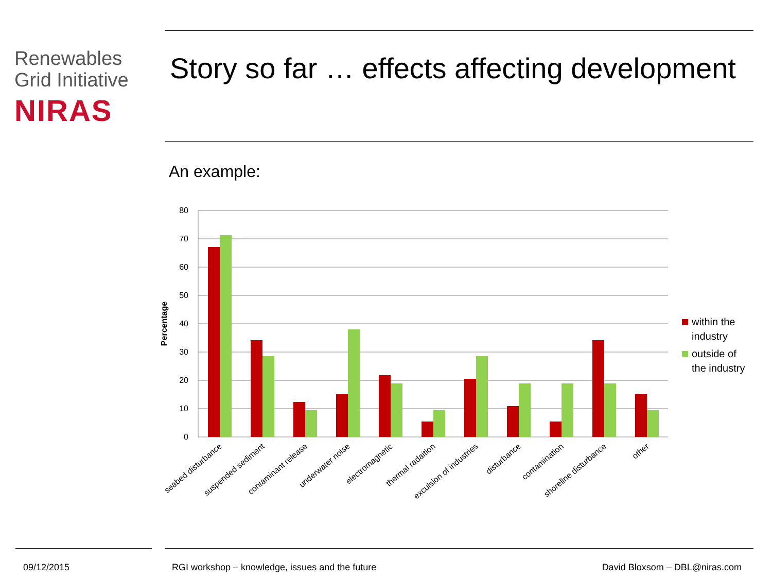Renewables
Grid Initiative
NIRAS
Story so far … effects affecting development
An example:
80
70
60
50
40
30
20
10
0
Percentage
seabed disturbance
suspended sediment
contaminant release
underwater noise
electromagnetic
thermal radaition
exculsion of industries
disturbance
contamination
shoreline disturbance
other
within the
industry
outside of
the industry
09/12/2015
RGI workshop – knowledge, issues and the future
David Bloxsom – DBL@niras.com